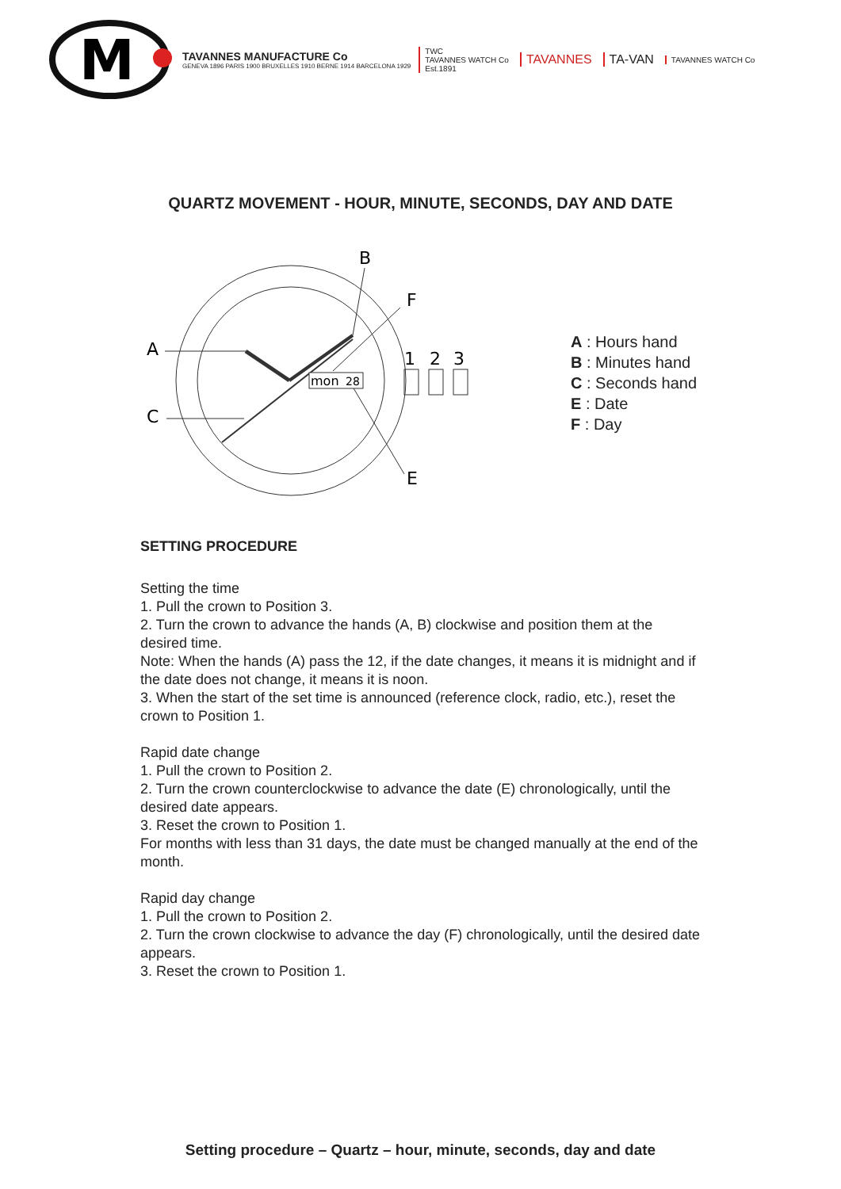M
TAVANNES MANUFACTURE Co
GENEVA 1896 PARIS 1900 BRUXELLES 1910 BERNE 1914 BARCELONA 1929
TWC
TAVANNES WATCH Co
Est.1891
TAVANNES TA-VAN
TAVANNES WATCH Co
QUARTZ MOVEMENT - HOUR, MINUTE, SECONDS, DAY AND DATE
A
C
B
F
E
mon
28
1
2
3
A : Hours hand
B : Minutes hand
C : Seconds hand
E : Date
F : Day
SETTING PROCEDURE
Setting the time
1. Pull the crown to Position 3.
2. Turn the crown to advance the hands (A, B) clockwise and position them at the desired time.
Note: When the hands (A) pass the 12, if the date changes, it means it is midnight and if the date does not change, it means it is noon.
3. When the start of the set time is announced (reference clock, radio, etc.), reset the crown to Position 1.
Rapid date change
1. Pull the crown to Position 2.
2. Turn the crown counterclockwise to advance the date (E) chronologically, until the desired date appears.
3. Reset the crown to Position 1.
For months with less than 31 days, the date must be changed manually at the end of the month.
Rapid day change
1. Pull the crown to Position 2.
2. Turn the crown clockwise to advance the day (F) chronologically, until the desired date appears.
3. Reset the crown to Position 1.
Setting procedure – Quartz – hour, minute, seconds, day and date